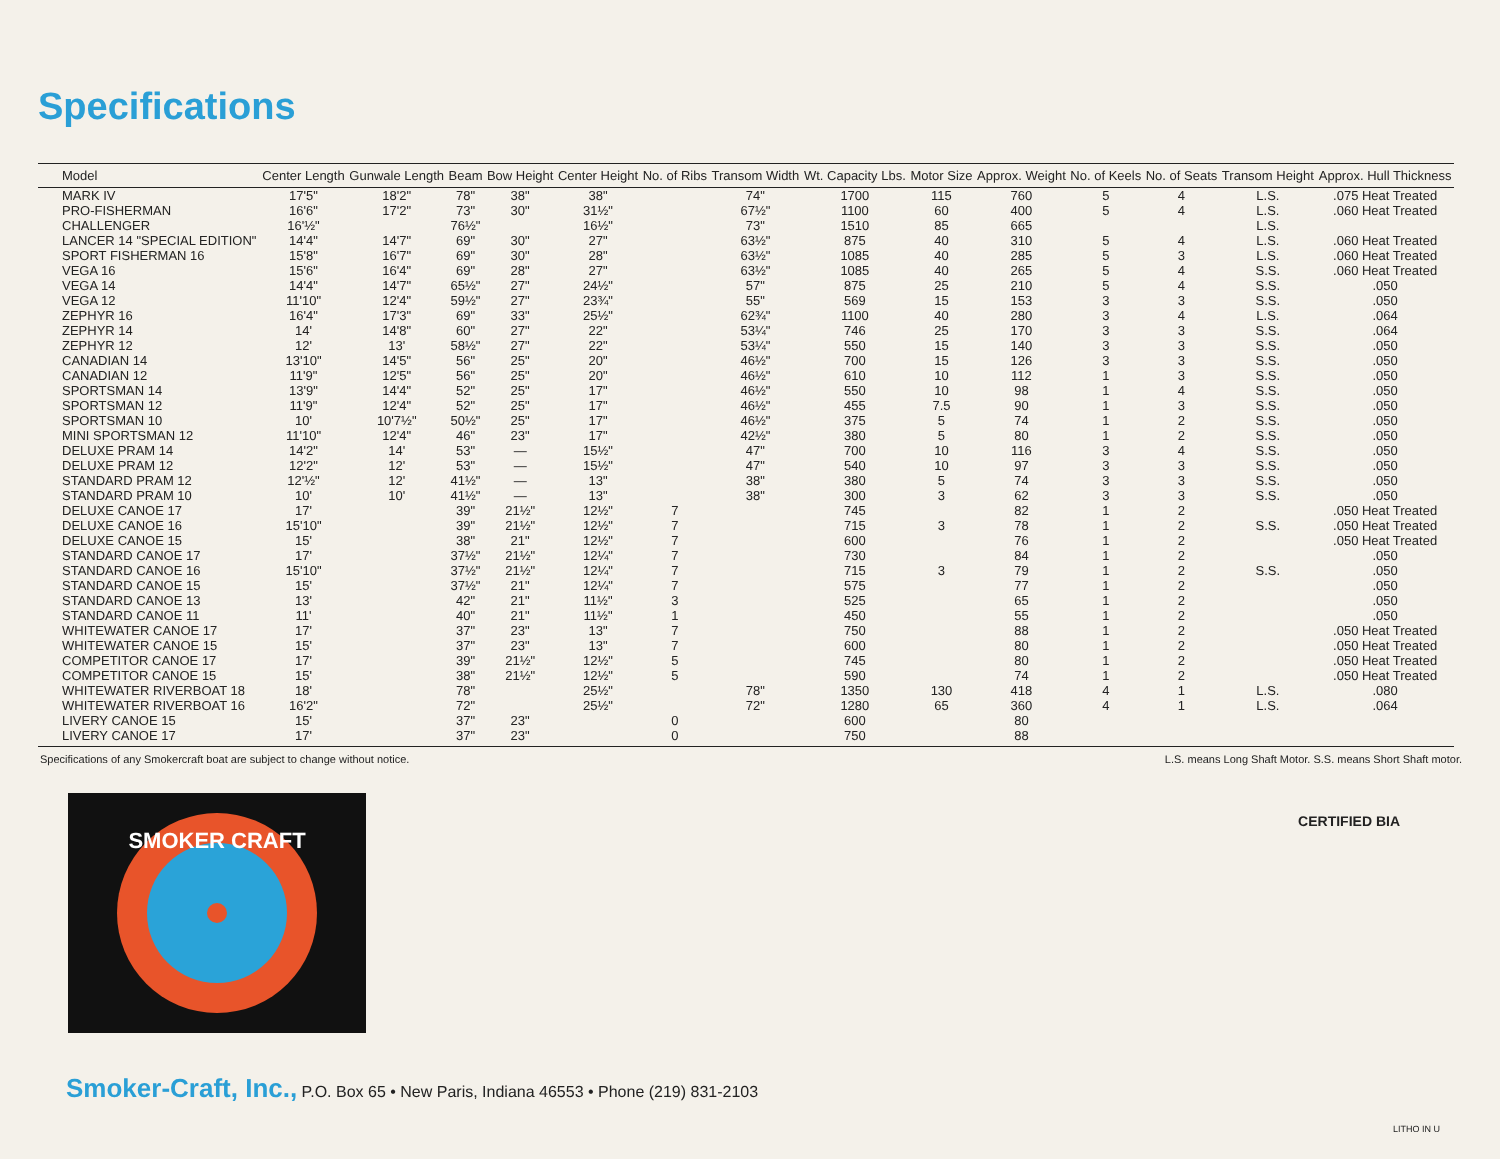Specifications
| Model | Center Length | Gunwale Length | Beam | Bow Height | Center Height | No. of Ribs | Transom Width | Wt. Capacity Lbs. | Motor Size | Approx. Weight | No. of Keels | No. of Seats | Transom Height | Approx. Hull Thickness |
| --- | --- | --- | --- | --- | --- | --- | --- | --- | --- | --- | --- | --- | --- | --- |
| MARK IV | 17'5" | 18'2" | 78" | 38" | 38" | | 74" | 1700 | 115 | 760 | 5 | 4 | L.S. | .075 Heat Treated |
| PRO-FISHERMAN | 16'6" | 17'2" | 73" | 30" | 31½" | | 67½" | 1100 | 60 | 400 | 5 | 4 | L.S. | .060 Heat Treated |
| CHALLENGER | 16'½" | | 76½" | | 16½" | | 73" | 1510 | 85 | 665 | | | L.S. | |
| LANCER 14 "SPECIAL EDITION" | 14'4" | 14'7" | 69" | 30" | 27" | | 63½" | 875 | 40 | 310 | 5 | 4 | L.S. | .060 Heat Treated |
| SPORT FISHERMAN 16 | 15'8" | 16'7" | 69" | 30" | 28" | | 63½" | 1085 | 40 | 285 | 5 | 3 | L.S. | .060 Heat Treated |
| VEGA 16 | 15'6" | 16'4" | 69" | 28" | 27" | | 63½" | 1085 | 40 | 265 | 5 | 4 | S.S. | .060 Heat Treated |
| VEGA 14 | 14'4" | 14'7" | 65½" | 27" | 24½" | | 57" | 875 | 25 | 210 | 5 | 4 | S.S. | .050 |
| VEGA 12 | 11'10" | 12'4" | 59½" | 27" | 23¾" | | 55" | 569 | 15 | 153 | 3 | 3 | S.S. | .050 |
| ZEPHYR 16 | 16'4" | 17'3" | 69" | 33" | 25½" | | 62¾" | 1100 | 40 | 280 | 3 | 4 | L.S. | .064 |
| ZEPHYR 14 | 14' | 14'8" | 60" | 27" | 22" | | 53¼" | 746 | 25 | 170 | 3 | 3 | S.S. | .064 |
| ZEPHYR 12 | 12' | 13' | 58½" | 27" | 22" | | 53¼" | 550 | 15 | 140 | 3 | 3 | S.S. | .050 |
| CANADIAN 14 | 13'10" | 14'5" | 56" | 25" | 20" | | 46½" | 700 | 15 | 126 | 3 | 3 | S.S. | .050 |
| CANADIAN 12 | 11'9" | 12'5" | 56" | 25" | 20" | | 46½" | 610 | 10 | 112 | 1 | 3 | S.S. | .050 |
| SPORTSMAN 14 | 13'9" | 14'4" | 52" | 25" | 17" | | 46½" | 550 | 10 | 98 | 1 | 4 | S.S. | .050 |
| SPORTSMAN 12 | 11'9" | 12'4" | 52" | 25" | 17" | | 46½" | 455 | 7.5 | 90 | 1 | 3 | S.S. | .050 |
| SPORTSMAN 10 | 10' | 10'7½" | 50½" | 25" | 17" | | 46½" | 375 | 5 | 74 | 1 | 2 | S.S. | .050 |
| MINI SPORTSMAN 12 | 11'10" | 12'4" | 46" | 23" | 17" | | 42½" | 380 | 5 | 80 | 1 | 2 | S.S. | .050 |
| DELUXE PRAM 14 | 14'2" | 14' | 53" | — | 15½" | | 47" | 700 | 10 | 116 | 3 | 4 | S.S. | .050 |
| DELUXE PRAM 12 | 12'2" | 12' | 53" | — | 15½" | | 47" | 540 | 10 | 97 | 3 | 3 | S.S. | .050 |
| STANDARD PRAM 12 | 12'½" | 12' | 41½" | — | 13" | | 38" | 380 | 5 | 74 | 3 | 3 | S.S. | .050 |
| STANDARD PRAM 10 | 10' | 10' | 41½" | — | 13" | | 38" | 300 | 3 | 62 | 3 | 3 | S.S. | .050 |
| DELUXE CANOE 17 | 17' | | 39" | 21½" | 12½" | 7 | | 745 | | 82 | 1 | 2 | | .050 Heat Treated |
| DELUXE CANOE 16 | 15'10" | | 39" | 21½" | 12½" | 7 | | 715 | 3 | 78 | 1 | 2 | S.S. | .050 Heat Treated |
| DELUXE CANOE 15 | 15' | | 38" | 21" | 12½" | 7 | | 600 | | 76 | 1 | 2 | | .050 Heat Treated |
| STANDARD CANOE 17 | 17' | | 37½" | 21½" | 12¼" | 7 | | 730 | | 84 | 1 | 2 | | .050 |
| STANDARD CANOE 16 | 15'10" | | 37½" | 21½" | 12¼" | 7 | | 715 | 3 | 79 | 1 | 2 | S.S. | .050 |
| STANDARD CANOE 15 | 15' | | 37½" | 21" | 12¼" | 7 | | 575 | | 77 | 1 | 2 | | .050 |
| STANDARD CANOE 13 | 13' | | 42" | 21" | 11½" | 3 | | 525 | | 65 | 1 | 2 | | .050 |
| STANDARD CANOE 11 | 11' | | 40" | 21" | 11½" | 1 | | 450 | | 55 | 1 | 2 | | .050 |
| WHITEWATER CANOE 17 | 17' | | 37" | 23" | 13" | 7 | | 750 | | 88 | 1 | 2 | | .050 Heat Treated |
| WHITEWATER CANOE 15 | 15' | | 37" | 23" | 13" | 7 | | 600 | | 80 | 1 | 2 | | .050 Heat Treated |
| COMPETITOR CANOE 17 | 17' | | 39" | 21½" | 12½" | 5 | | 745 | | 80 | 1 | 2 | | .050 Heat Treated |
| COMPETITOR CANOE 15 | 15' | | 38" | 21½" | 12½" | 5 | | 590 | | 74 | 1 | 2 | | .050 Heat Treated |
| WHITEWATER RIVERBOAT 18 | 18' | | 78" | | 25½" | | 78" | 1350 | 130 | 418 | 4 | 1 | L.S. | .080 |
| WHITEWATER RIVERBOAT 16 | 16'2" | | 72" | | 25½" | | 72" | 1280 | 65 | 360 | 4 | 1 | L.S. | .064 |
| LIVERY CANOE 15 | 15' | | 37" | 23" | | 0 | | 600 | | 80 | | | | |
| LIVERY CANOE 17 | 17' | | 37" | 23" | | 0 | | 750 | | 88 | | | | |
Specifications of any Smokercraft boat are subject to change without notice. L.S. means Long Shaft Motor. S.S. means Short Shaft motor.
SMOKER CRAFT
CERTIFIED BIA
Smoker-Craft, Inc., P.O. Box 65 • New Paris, Indiana 46553 • Phone (219) 831-2103
LITHO IN U